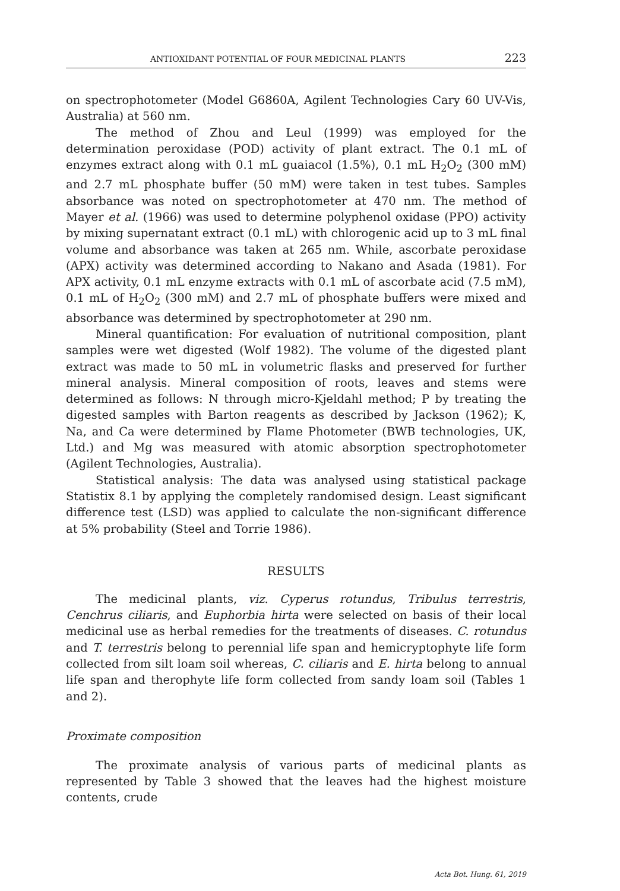ANTIOXIDANT POTENTIAL OF FOUR MEDICINAL PLANTS 223
on spectrophotometer (Model G6860A, Agilent Technologies Cary 60 UV-Vis, Australia) at 560 nm.
The method of Zhou and Leul (1999) was employed for the determination peroxidase (POD) activity of plant extract. The 0.1 mL of enzymes extract along with 0.1 mL guaiacol (1.5%), 0.1 mL H<sub>2</sub>O<sub>2</sub> (300 mM) and 2.7 mL phosphate buffer (50 mM) were taken in test tubes. Samples absorbance was noted on spectrophotometer at 470 nm. The method of Mayer et al. (1966) was used to determine polyphenol oxidase (PPO) activity by mixing supernatant extract (0.1 mL) with chlorogenic acid up to 3 mL final volume and absorbance was taken at 265 nm. While, ascorbate peroxidase (APX) activity was determined according to Nakano and Asada (1981). For APX activity, 0.1 mL enzyme extracts with 0.1 mL of ascorbate acid (7.5 mM), 0.1 mL of H<sub>2</sub>O<sub>2</sub> (300 mM) and 2.7 mL of phosphate buffers were mixed and absorbance was determined by spectrophotometer at 290 nm.
Mineral quantification: For evaluation of nutritional composition, plant samples were wet digested (Wolf 1982). The volume of the digested plant extract was made to 50 mL in volumetric flasks and preserved for further mineral analysis. Mineral composition of roots, leaves and stems were determined as follows: N through micro-Kjeldahl method; P by treating the digested samples with Barton reagents as described by Jackson (1962); K, Na, and Ca were determined by Flame Photometer (BWB technologies, UK, Ltd.) and Mg was measured with atomic absorption spectrophotometer (Agilent Technologies, Australia).
Statistical analysis: The data was analysed using statistical package Statistix 8.1 by applying the completely randomised design. Least significant difference test (LSD) was applied to calculate the non-significant difference at 5% probability (Steel and Torrie 1986).
RESULTS
The medicinal plants, viz. Cyperus rotundus, Tribulus terrestris, Cenchrus ciliaris, and Euphorbia hirta were selected on basis of their local medicinal use as herbal remedies for the treatments of diseases. C. rotundus and T. terrestris belong to perennial life span and hemicryptophyte life form collected from silt loam soil whereas, C. ciliaris and E. hirta belong to annual life span and therophyte life form collected from sandy loam soil (Tables 1 and 2).
Proximate composition
The proximate analysis of various parts of medicinal plants as represented by Table 3 showed that the leaves had the highest moisture contents, crude
Acta Bot. Hung. 61, 2019